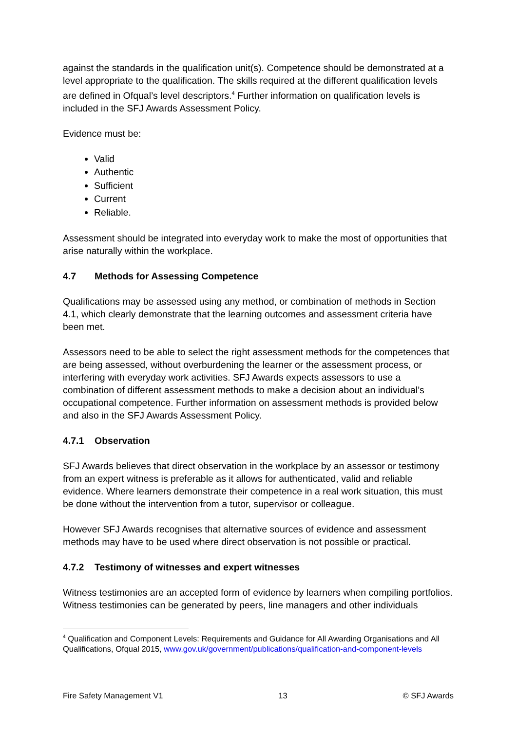against the standards in the qualification unit(s). Competence should be demonstrated at a level appropriate to the qualification. The skills required at the different qualification levels are defined in Ofqual’s level descriptors.<sup>4</sup> Further information on qualification levels is included in the SFJ Awards Assessment Policy.
Evidence must be:
Valid
Authentic
Sufficient
Current
Reliable.
Assessment should be integrated into everyday work to make the most of opportunities that arise naturally within the workplace.
4.7 Methods for Assessing Competence
Qualifications may be assessed using any method, or combination of methods in Section 4.1, which clearly demonstrate that the learning outcomes and assessment criteria have been met.
Assessors need to be able to select the right assessment methods for the competences that are being assessed, without overburdening the learner or the assessment process, or interfering with everyday work activities. SFJ Awards expects assessors to use a combination of different assessment methods to make a decision about an individual’s occupational competence. Further information on assessment methods is provided below and also in the SFJ Awards Assessment Policy.
4.7.1 Observation
SFJ Awards believes that direct observation in the workplace by an assessor or testimony from an expert witness is preferable as it allows for authenticated, valid and reliable evidence. Where learners demonstrate their competence in a real work situation, this must be done without the intervention from a tutor, supervisor or colleague.
However SFJ Awards recognises that alternative sources of evidence and assessment methods may have to be used where direct observation is not possible or practical.
4.7.2 Testimony of witnesses and expert witnesses
Witness testimonies are an accepted form of evidence by learners when compiling portfolios. Witness testimonies can be generated by peers, line managers and other individuals
<sup>4</sup> Qualification and Component Levels: Requirements and Guidance for All Awarding Organisations and All Qualifications, Ofqual 2015, www.gov.uk/government/publications/qualification-and-component-levels
Fire Safety Management V1 13 © SFJ Awards